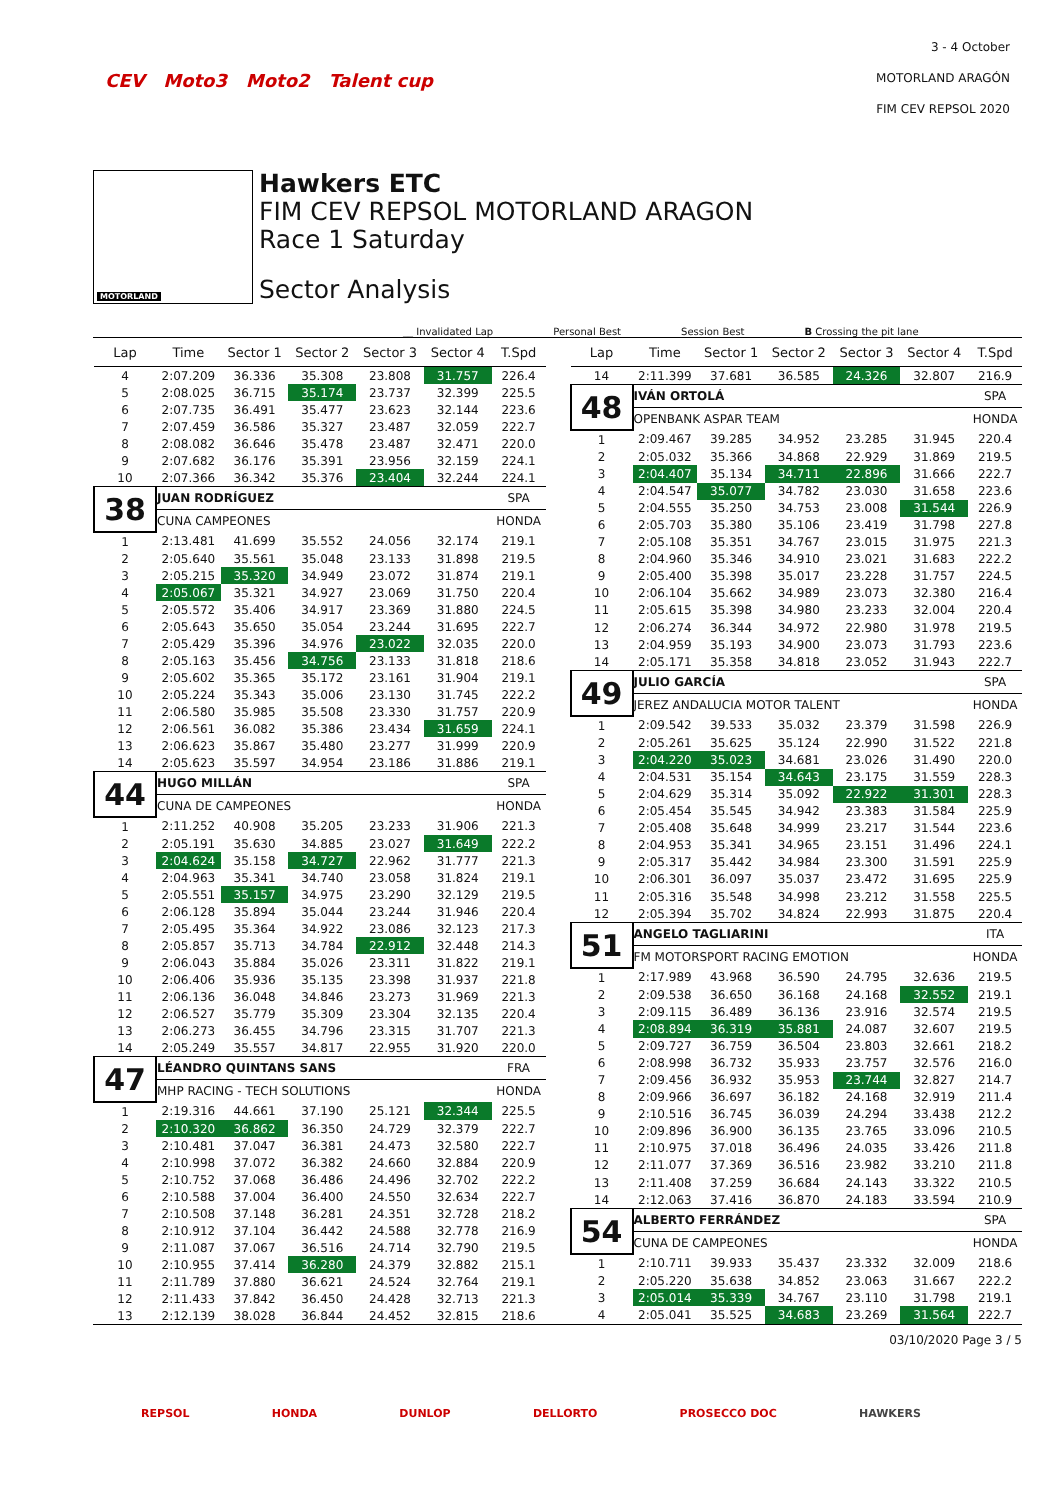3 - 4 October
MOTORLAND ARAGÓN
FIM CEV REPSOL 2020
CEV Moto3 Moto2 Talent cup
MOTORLAND
Hawkers ETC
FIM CEV REPSOL MOTORLAND ARAGON
Race 1 Saturday
Sector Analysis
__ Invalidated Lap Personal Best Session Best B Crossing the pit lane
| Lap | Time | Sector 1 | Sector 2 | Sector 3 | Sector 4 | T.Spd |
| --- | --- | --- | --- | --- | --- | --- |
| 4 | 2:07.209 | 36.336 | 35.308 | 23.808 | 31.757 | 226.4 |
| 5 | 2:08.025 | 36.715 | 35.174 | 23.737 | 32.399 | 225.5 |
| 6 | 2:07.735 | 36.491 | 35.477 | 23.623 | 32.144 | 223.6 |
| 7 | 2:07.459 | 36.586 | 35.327 | 23.487 | 32.059 | 222.7 |
| 8 | 2:08.082 | 36.646 | 35.478 | 23.487 | 32.471 | 220.0 |
| 9 | 2:07.682 | 36.176 | 35.391 | 23.956 | 32.159 | 224.1 |
| 10 | 2:07.366 | 36.342 | 35.376 | 23.404 | 32.244 | 224.1 |
| 38 | JUAN RODRÍGUEZ | | | | | SPA |
| | CUNA CAMPEONES | | | | | HONDA |
| 1 | 2:13.481 | 41.699 | 35.552 | 24.056 | 32.174 | 219.1 |
| 2 | 2:05.640 | 35.561 | 35.048 | 23.133 | 31.898 | 219.5 |
| 3 | 2:05.215 | 35.320 | 34.949 | 23.072 | 31.874 | 219.1 |
| 4 | 2:05.067 | 35.321 | 34.927 | 23.069 | 31.750 | 220.4 |
| 5 | 2:05.572 | 35.406 | 34.917 | 23.369 | 31.880 | 224.5 |
| 6 | 2:05.643 | 35.650 | 35.054 | 23.244 | 31.695 | 222.7 |
| 7 | 2:05.429 | 35.396 | 34.976 | 23.022 | 32.035 | 220.0 |
| 8 | 2:05.163 | 35.456 | 34.756 | 23.133 | 31.818 | 218.6 |
| 9 | 2:05.602 | 35.365 | 35.172 | 23.161 | 31.904 | 219.1 |
| 10 | 2:05.224 | 35.343 | 35.006 | 23.130 | 31.745 | 222.2 |
| 11 | 2:06.580 | 35.985 | 35.508 | 23.330 | 31.757 | 220.9 |
| 12 | 2:06.561 | 36.082 | 35.386 | 23.434 | 31.659 | 224.1 |
| 13 | 2:06.623 | 35.867 | 35.480 | 23.277 | 31.999 | 220.9 |
| 14 | 2:05.623 | 35.597 | 34.954 | 23.186 | 31.886 | 219.1 |
| 44 | HUGO MILLÁN | | | | | SPA |
| | CUNA DE CAMPEONES | | | | | HONDA |
| 1 | 2:11.252 | 40.908 | 35.205 | 23.233 | 31.906 | 221.3 |
| 2 | 2:05.191 | 35.630 | 34.885 | 23.027 | 31.649 | 222.2 |
| 3 | 2:04.624 | 35.158 | 34.727 | 22.962 | 31.777 | 221.3 |
| 4 | 2:04.963 | 35.341 | 34.740 | 23.058 | 31.824 | 219.1 |
| 5 | 2:05.551 | 35.157 | 34.975 | 23.290 | 32.129 | 219.5 |
| 6 | 2:06.128 | 35.894 | 35.044 | 23.244 | 31.946 | 220.4 |
| 7 | 2:05.495 | 35.364 | 34.922 | 23.086 | 32.123 | 217.3 |
| 8 | 2:05.857 | 35.713 | 34.784 | 22.912 | 32.448 | 214.3 |
| 9 | 2:06.043 | 35.884 | 35.026 | 23.311 | 31.822 | 219.1 |
| 10 | 2:06.406 | 35.936 | 35.135 | 23.398 | 31.937 | 221.8 |
| 11 | 2:06.136 | 36.048 | 34.846 | 23.273 | 31.969 | 221.3 |
| 12 | 2:06.527 | 35.779 | 35.309 | 23.304 | 32.135 | 220.4 |
| 13 | 2:06.273 | 36.455 | 34.796 | 23.315 | 31.707 | 221.3 |
| 14 | 2:05.249 | 35.557 | 34.817 | 22.955 | 31.920 | 220.0 |
| 47 | LÉANDRO QUINTANS SANS | | | | | FRA |
| | MHP RACING - TECH SOLUTIONS | | | | | HONDA |
| 1 | 2:19.316 | 44.661 | 37.190 | 25.121 | 32.344 | 225.5 |
| 2 | 2:10.320 | 36.862 | 36.350 | 24.729 | 32.379 | 222.7 |
| 3 | 2:10.481 | 37.047 | 36.381 | 24.473 | 32.580 | 222.7 |
| 4 | 2:10.998 | 37.072 | 36.382 | 24.660 | 32.884 | 220.9 |
| 5 | 2:10.752 | 37.068 | 36.486 | 24.496 | 32.702 | 222.2 |
| 6 | 2:10.588 | 37.004 | 36.400 | 24.550 | 32.634 | 222.7 |
| 7 | 2:10.508 | 37.148 | 36.281 | 24.351 | 32.728 | 218.2 |
| 8 | 2:10.912 | 37.104 | 36.442 | 24.588 | 32.778 | 216.9 |
| 9 | 2:11.087 | 37.067 | 36.516 | 24.714 | 32.790 | 219.5 |
| 10 | 2:10.955 | 37.414 | 36.280 | 24.379 | 32.882 | 215.1 |
| 11 | 2:11.789 | 37.880 | 36.621 | 24.524 | 32.764 | 219.1 |
| 12 | 2:11.433 | 37.842 | 36.450 | 24.428 | 32.713 | 221.3 |
| 13 | 2:12.139 | 38.028 | 36.844 | 24.452 | 32.815 | 218.6 |
| Lap | Time | Sector 1 | Sector 2 | Sector 3 | Sector 4 | T.Spd |
| --- | --- | --- | --- | --- | --- | --- |
| 14 | 2:11.399 | 37.681 | 36.585 | 24.326 | 32.807 | 216.9 |
| 48 | IVÁN ORTOLÁ | | | | | SPA |
| | OPENBANK ASPAR TEAM | | | | | HONDA |
| 1 | 2:09.467 | 39.285 | 34.952 | 23.285 | 31.945 | 220.4 |
| 2 | 2:05.032 | 35.366 | 34.868 | 22.929 | 31.869 | 219.5 |
| 3 | 2:04.407 | 35.134 | 34.711 | 22.896 | 31.666 | 222.7 |
| 4 | 2:04.547 | 35.077 | 34.782 | 23.030 | 31.658 | 223.6 |
| 5 | 2:04.555 | 35.250 | 34.753 | 23.008 | 31.544 | 226.9 |
| 6 | 2:05.703 | 35.380 | 35.106 | 23.419 | 31.798 | 227.8 |
| 7 | 2:05.108 | 35.351 | 34.767 | 23.015 | 31.975 | 221.3 |
| 8 | 2:04.960 | 35.346 | 34.910 | 23.021 | 31.683 | 222.2 |
| 9 | 2:05.400 | 35.398 | 35.017 | 23.228 | 31.757 | 224.5 |
| 10 | 2:06.104 | 35.662 | 34.989 | 23.073 | 32.380 | 216.4 |
| 11 | 2:05.615 | 35.398 | 34.980 | 23.233 | 32.004 | 220.4 |
| 12 | 2:06.274 | 36.344 | 34.972 | 22.980 | 31.978 | 219.5 |
| 13 | 2:04.959 | 35.193 | 34.900 | 23.073 | 31.793 | 223.6 |
| 14 | 2:05.171 | 35.358 | 34.818 | 23.052 | 31.943 | 222.7 |
| 49 | JULIO GARCÍA | | | | | SPA |
| | JEREZ ANDALUCIA MOTOR TALENT | | | | | HONDA |
| 1 | 2:09.542 | 39.533 | 35.032 | 23.379 | 31.598 | 226.9 |
| 2 | 2:05.261 | 35.625 | 35.124 | 22.990 | 31.522 | 221.8 |
| 3 | 2:04.220 | 35.023 | 34.681 | 23.026 | 31.490 | 220.0 |
| 4 | 2:04.531 | 35.154 | 34.643 | 23.175 | 31.559 | 228.3 |
| 5 | 2:04.629 | 35.314 | 35.092 | 22.922 | 31.301 | 228.3 |
| 6 | 2:05.454 | 35.545 | 34.942 | 23.383 | 31.584 | 225.9 |
| 7 | 2:05.408 | 35.648 | 34.999 | 23.217 | 31.544 | 223.6 |
| 8 | 2:04.953 | 35.341 | 34.965 | 23.151 | 31.496 | 224.1 |
| 9 | 2:05.317 | 35.442 | 34.984 | 23.300 | 31.591 | 225.9 |
| 10 | 2:06.301 | 36.097 | 35.037 | 23.472 | 31.695 | 225.9 |
| 11 | 2:05.316 | 35.548 | 34.998 | 23.212 | 31.558 | 225.5 |
| 12 | 2:05.394 | 35.702 | 34.824 | 22.993 | 31.875 | 220.4 |
| 51 | ANGELO TAGLIARINI | | | | | ITA |
| | FM MOTORSPORT RACING EMOTION | | | | | HONDA |
| 1 | 2:17.989 | 43.968 | 36.590 | 24.795 | 32.636 | 219.5 |
| 2 | 2:09.538 | 36.650 | 36.168 | 24.168 | 32.552 | 219.1 |
| 3 | 2:09.115 | 36.489 | 36.136 | 23.916 | 32.574 | 219.5 |
| 4 | 2:08.894 | 36.319 | 35.881 | 24.087 | 32.607 | 219.5 |
| 5 | 2:09.727 | 36.759 | 36.504 | 23.803 | 32.661 | 218.2 |
| 6 | 2:08.998 | 36.732 | 35.933 | 23.757 | 32.576 | 216.0 |
| 7 | 2:09.456 | 36.932 | 35.953 | 23.744 | 32.827 | 214.7 |
| 8 | 2:09.966 | 36.697 | 36.182 | 24.168 | 32.919 | 211.4 |
| 9 | 2:10.516 | 36.745 | 36.039 | 24.294 | 33.438 | 212.2 |
| 10 | 2:09.896 | 36.900 | 36.135 | 23.765 | 33.096 | 210.5 |
| 11 | 2:10.975 | 37.018 | 36.496 | 24.035 | 33.426 | 211.8 |
| 12 | 2:11.077 | 37.369 | 36.516 | 23.982 | 33.210 | 211.8 |
| 13 | 2:11.408 | 37.259 | 36.684 | 24.143 | 33.322 | 210.5 |
| 14 | 2:12.063 | 37.416 | 36.870 | 24.183 | 33.594 | 210.9 |
| 54 | ALBERTO FERRÁNDEZ | | | | | SPA |
| | CUNA DE CAMPEONES | | | | | HONDA |
| 1 | 2:10.711 | 39.933 | 35.437 | 23.332 | 32.009 | 218.6 |
| 2 | 2:05.220 | 35.638 | 34.852 | 23.063 | 31.667 | 222.2 |
| 3 | 2:05.014 | 35.339 | 34.767 | 23.110 | 31.798 | 219.1 |
| 4 | 2:05.041 | 35.525 | 34.683 | 23.269 | 31.564 | 222.7 |
03/10/2020 Page 3 / 5
REPSOL HONDA DUNLOP DELLORTO PROSECCO DOC HAWKERS